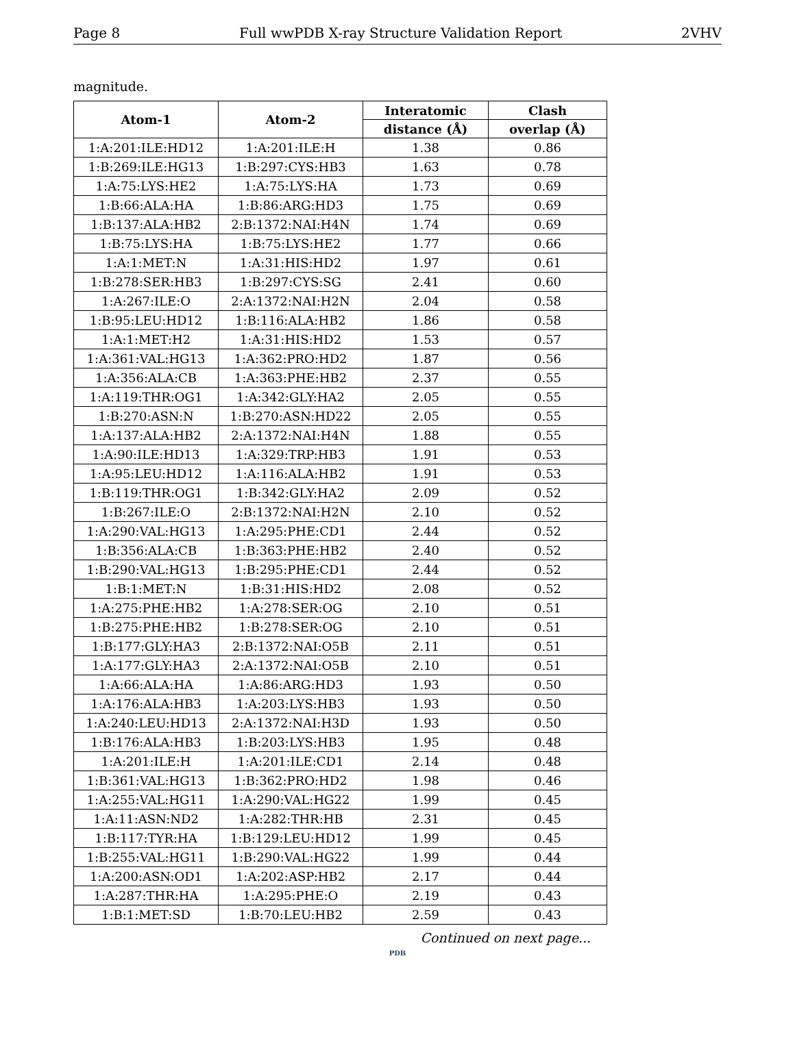Page 8 Full wwPDB X-ray Structure Validation Report 2VHV
magnitude.
| Atom-1 | Atom-2 | Interatomic | Clash |
| --- | --- | --- | --- |
| | | distance (Å) | overlap (Å) |
| 1:A:201:ILE:HD12 | 1:A:201:ILE:H | 1.38 | 0.86 |
| 1:B:269:ILE:HG13 | 1:B:297:CYS:HB3 | 1.63 | 0.78 |
| 1:A:75:LYS:HE2 | 1:A:75:LYS:HA | 1.73 | 0.69 |
| 1:B:66:ALA:HA | 1:B:86:ARG:HD3 | 1.75 | 0.69 |
| 1:B:137:ALA:HB2 | 2:B:1372:NAI:H4N | 1.74 | 0.69 |
| 1:B:75:LYS:HA | 1:B:75:LYS:HE2 | 1.77 | 0.66 |
| 1:A:1:MET:N | 1:A:31:HIS:HD2 | 1.97 | 0.61 |
| 1:B:278:SER:HB3 | 1:B:297:CYS:SG | 2.41 | 0.60 |
| 1:A:267:ILE:O | 2:A:1372:NAI:H2N | 2.04 | 0.58 |
| 1:B:95:LEU:HD12 | 1:B:116:ALA:HB2 | 1.86 | 0.58 |
| 1:A:1:MET:H2 | 1:A:31:HIS:HD2 | 1.53 | 0.57 |
| 1:A:361:VAL:HG13 | 1:A:362:PRO:HD2 | 1.87 | 0.56 |
| 1:A:356:ALA:CB | 1:A:363:PHE:HB2 | 2.37 | 0.55 |
| 1:A:119:THR:OG1 | 1:A:342:GLY:HA2 | 2.05 | 0.55 |
| 1:B:270:ASN:N | 1:B:270:ASN:HD22 | 2.05 | 0.55 |
| 1:A:137:ALA:HB2 | 2:A:1372:NAI:H4N | 1.88 | 0.55 |
| 1:A:90:ILE:HD13 | 1:A:329:TRP:HB3 | 1.91 | 0.53 |
| 1:A:95:LEU:HD12 | 1:A:116:ALA:HB2 | 1.91 | 0.53 |
| 1:B:119:THR:OG1 | 1:B:342:GLY:HA2 | 2.09 | 0.52 |
| 1:B:267:ILE:O | 2:B:1372:NAI:H2N | 2.10 | 0.52 |
| 1:A:290:VAL:HG13 | 1:A:295:PHE:CD1 | 2.44 | 0.52 |
| 1:B:356:ALA:CB | 1:B:363:PHE:HB2 | 2.40 | 0.52 |
| 1:B:290:VAL:HG13 | 1:B:295:PHE:CD1 | 2.44 | 0.52 |
| 1:B:1:MET:N | 1:B:31:HIS:HD2 | 2.08 | 0.52 |
| 1:A:275:PHE:HB2 | 1:A:278:SER:OG | 2.10 | 0.51 |
| 1:B:275:PHE:HB2 | 1:B:278:SER:OG | 2.10 | 0.51 |
| 1:B:177:GLY:HA3 | 2:B:1372:NAI:O5B | 2.11 | 0.51 |
| 1:A:177:GLY:HA3 | 2:A:1372:NAI:O5B | 2.10 | 0.51 |
| 1:A:66:ALA:HA | 1:A:86:ARG:HD3 | 1.93 | 0.50 |
| 1:A:176:ALA:HB3 | 1:A:203:LYS:HB3 | 1.93 | 0.50 |
| 1:A:240:LEU:HD13 | 2:A:1372:NAI:H3D | 1.93 | 0.50 |
| 1:B:176:ALA:HB3 | 1:B:203:LYS:HB3 | 1.95 | 0.48 |
| 1:A:201:ILE:H | 1:A:201:ILE:CD1 | 2.14 | 0.48 |
| 1:B:361:VAL:HG13 | 1:B:362:PRO:HD2 | 1.98 | 0.46 |
| 1:A:255:VAL:HG11 | 1:A:290:VAL:HG22 | 1.99 | 0.45 |
| 1:A:11:ASN:ND2 | 1:A:282:THR:HB | 2.31 | 0.45 |
| 1:B:117:TYR:HA | 1:B:129:LEU:HD12 | 1.99 | 0.45 |
| 1:B:255:VAL:HG11 | 1:B:290:VAL:HG22 | 1.99 | 0.44 |
| 1:A:200:ASN:OD1 | 1:A:202:ASP:HB2 | 2.17 | 0.44 |
| 1:A:287:THR:HA | 1:A:295:PHE:O | 2.19 | 0.43 |
| 1:B:1:MET:SD | 1:B:70:LEU:HB2 | 2.59 | 0.43 |
Continued on next page...
PDB